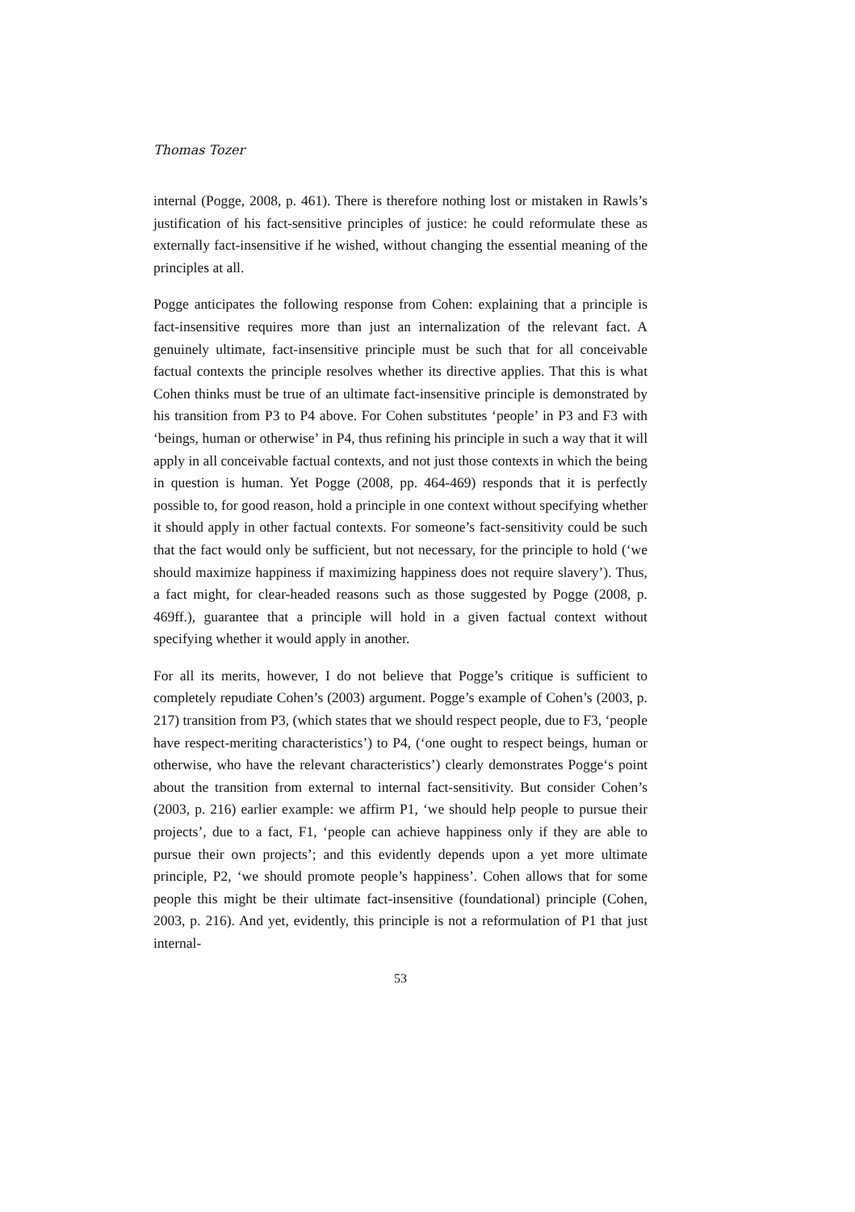Thomas Tozer
internal (Pogge, 2008, p. 461). There is therefore nothing lost or mistaken in Rawls’s justification of his fact-sensitive principles of justice: he could reformulate these as externally fact-insensitive if he wished, without changing the essential meaning of the principles at all.
Pogge anticipates the following response from Cohen: explaining that a principle is fact-insensitive requires more than just an internalization of the relevant fact. A genuinely ultimate, fact-insensitive principle must be such that for all conceivable factual contexts the principle resolves whether its directive applies. That this is what Cohen thinks must be true of an ultimate fact-insensitive principle is demonstrated by his transition from P3 to P4 above. For Cohen substitutes ‘people’ in P3 and F3 with ‘beings, human or otherwise’ in P4, thus refining his principle in such a way that it will apply in all conceivable factual contexts, and not just those contexts in which the being in question is human. Yet Pogge (2008, pp. 464-469) responds that it is perfectly possible to, for good reason, hold a principle in one context without specifying whether it should apply in other factual contexts. For someone’s fact-sensitivity could be such that the fact would only be sufficient, but not necessary, for the principle to hold (‘we should maximize happiness if maximizing happiness does not require slavery’). Thus, a fact might, for clear-headed reasons such as those suggested by Pogge (2008, p. 469ff.), guarantee that a principle will hold in a given factual context without specifying whether it would apply in another.
For all its merits, however, I do not believe that Pogge’s critique is sufficient to completely repudiate Cohen’s (2003) argument. Pogge’s example of Cohen’s (2003, p. 217) transition from P3, (which states that we should respect people, due to F3, ‘people have respect-meriting characteristics’) to P4, (‘one ought to respect beings, human or otherwise, who have the relevant characteristics’) clearly demonstrates Pogge‘s point about the transition from external to internal fact-sensitivity. But consider Cohen’s (2003, p. 216) earlier example: we affirm P1, ‘we should help people to pursue their projects’, due to a fact, F1, ‘people can achieve happiness only if they are able to pursue their own projects’; and this evidently depends upon a yet more ultimate principle, P2, ‘we should promote people’s happiness’. Cohen allows that for some people this might be their ultimate fact-insensitive (foundational) principle (Cohen, 2003, p. 216). And yet, evidently, this principle is not a reformulation of P1 that just internal-
53